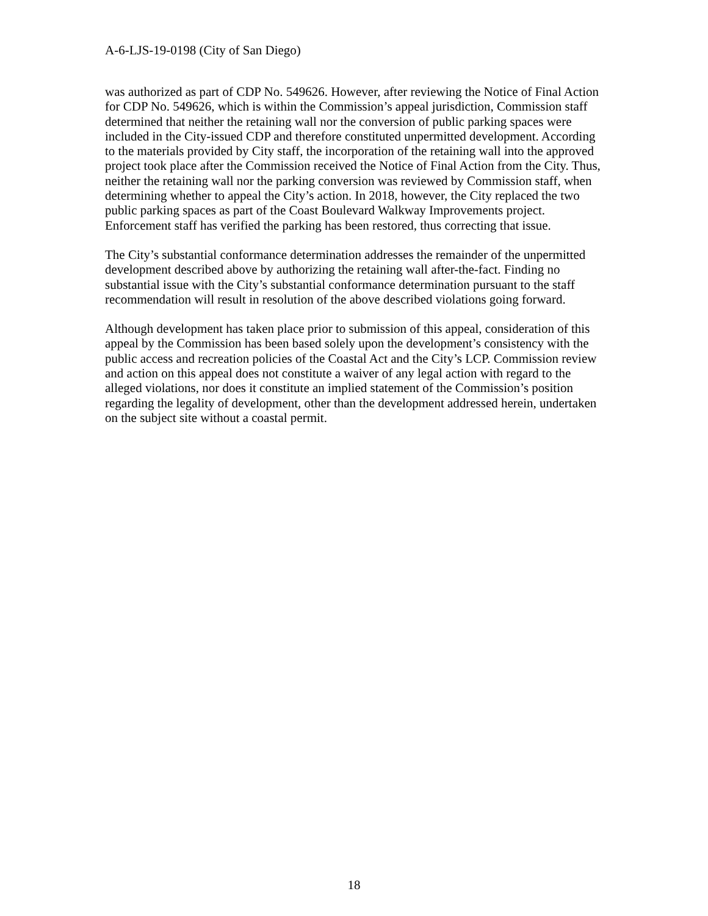A-6-LJS-19-0198 (City of San Diego)
was authorized as part of CDP No. 549626. However, after reviewing the Notice of Final Action for CDP No. 549626, which is within the Commission’s appeal jurisdiction, Commission staff determined that neither the retaining wall nor the conversion of public parking spaces were included in the City-issued CDP and therefore constituted unpermitted development. According to the materials provided by City staff, the incorporation of the retaining wall into the approved project took place after the Commission received the Notice of Final Action from the City. Thus, neither the retaining wall nor the parking conversion was reviewed by Commission staff, when determining whether to appeal the City’s action. In 2018, however, the City replaced the two public parking spaces as part of the Coast Boulevard Walkway Improvements project. Enforcement staff has verified the parking has been restored, thus correcting that issue.
The City’s substantial conformance determination addresses the remainder of the unpermitted development described above by authorizing the retaining wall after-the-fact. Finding no substantial issue with the City’s substantial conformance determination pursuant to the staff recommendation will result in resolution of the above described violations going forward.
Although development has taken place prior to submission of this appeal, consideration of this appeal by the Commission has been based solely upon the development’s consistency with the public access and recreation policies of the Coastal Act and the City’s LCP. Commission review and action on this appeal does not constitute a waiver of any legal action with regard to the alleged violations, nor does it constitute an implied statement of the Commission’s position regarding the legality of development, other than the development addressed herein, undertaken on the subject site without a coastal permit.
18